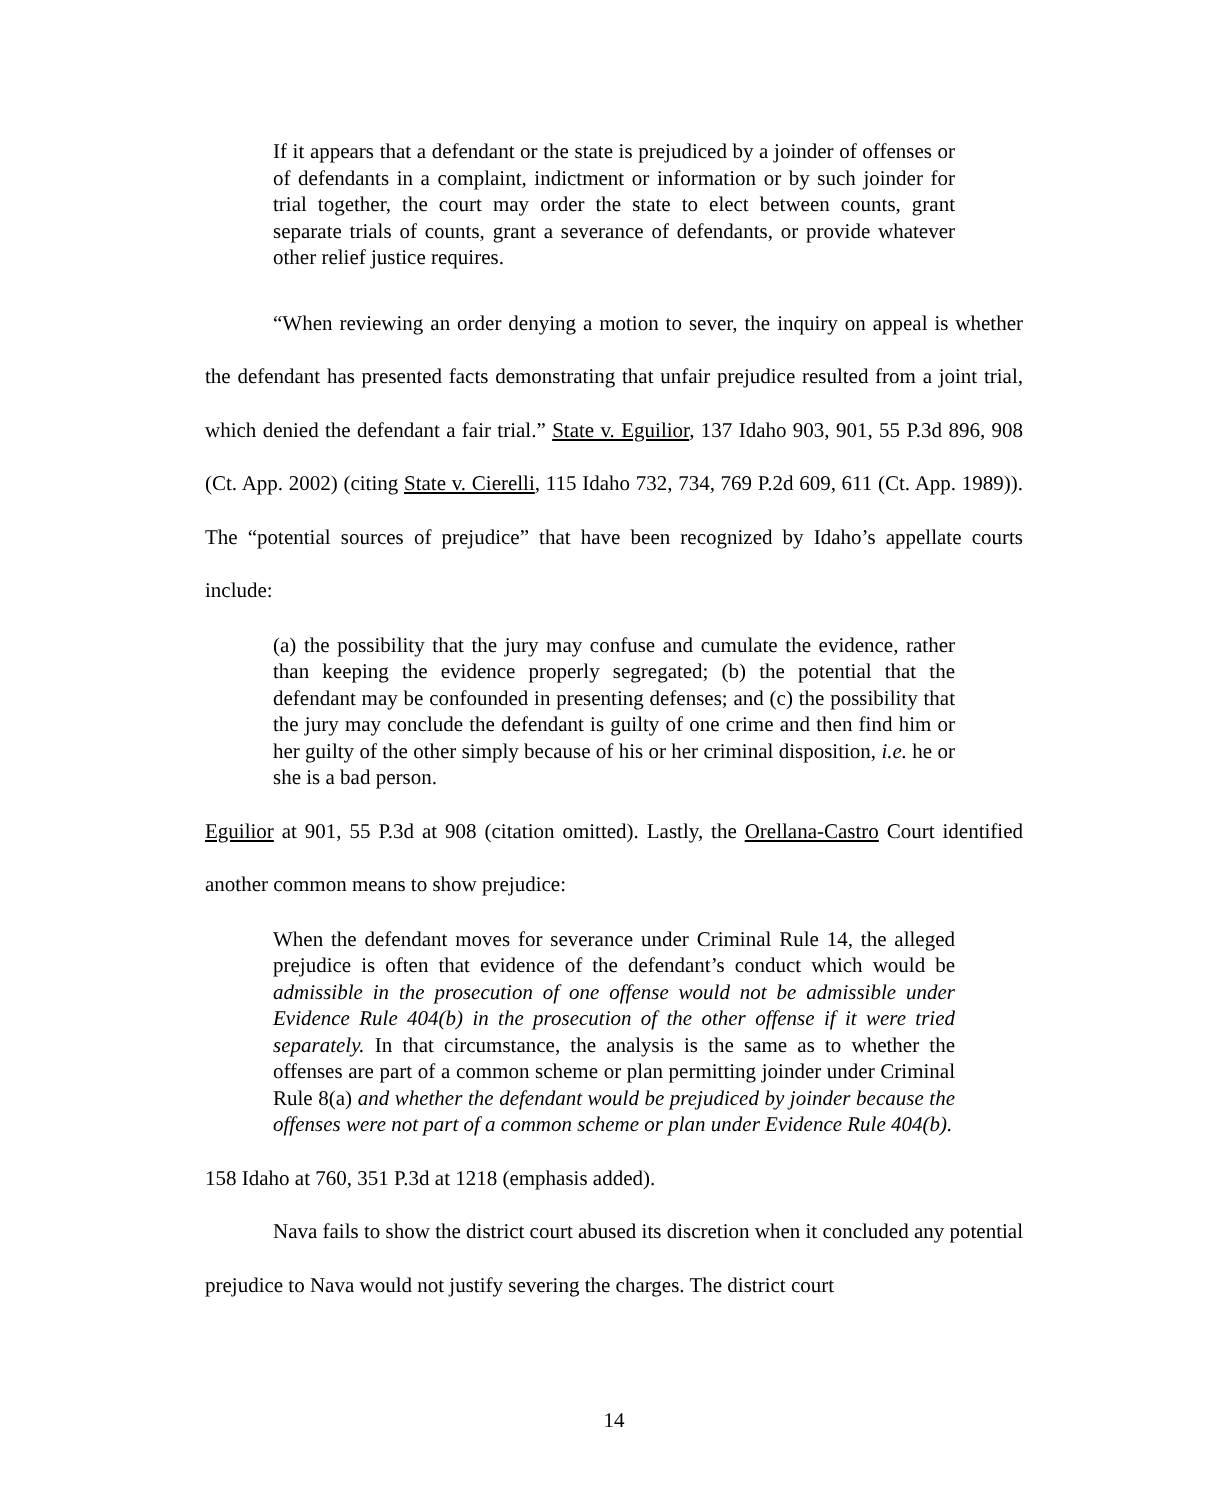If it appears that a defendant or the state is prejudiced by a joinder of offenses or of defendants in a complaint, indictment or information or by such joinder for trial together, the court may order the state to elect between counts, grant separate trials of counts, grant a severance of defendants, or provide whatever other relief justice requires.
“When reviewing an order denying a motion to sever, the inquiry on appeal is whether the defendant has presented facts demonstrating that unfair prejudice resulted from a joint trial, which denied the defendant a fair trial.” State v. Eguilior, 137 Idaho 903, 901, 55 P.3d 896, 908 (Ct. App. 2002) (citing State v. Cierelli, 115 Idaho 732, 734, 769 P.2d 609, 611 (Ct. App. 1989)). The “potential sources of prejudice” that have been recognized by Idaho’s appellate courts include:
(a) the possibility that the jury may confuse and cumulate the evidence, rather than keeping the evidence properly segregated; (b) the potential that the defendant may be confounded in presenting defenses; and (c) the possibility that the jury may conclude the defendant is guilty of one crime and then find him or her guilty of the other simply because of his or her criminal disposition, i.e. he or she is a bad person.
Eguilior at 901, 55 P.3d at 908 (citation omitted). Lastly, the Orellana-Castro Court identified another common means to show prejudice:
When the defendant moves for severance under Criminal Rule 14, the alleged prejudice is often that evidence of the defendant’s conduct which would be admissible in the prosecution of one offense would not be admissible under Evidence Rule 404(b) in the prosecution of the other offense if it were tried separately. In that circumstance, the analysis is the same as to whether the offenses are part of a common scheme or plan permitting joinder under Criminal Rule 8(a) and whether the defendant would be prejudiced by joinder because the offenses were not part of a common scheme or plan under Evidence Rule 404(b).
158 Idaho at 760, 351 P.3d at 1218 (emphasis added).
Nava fails to show the district court abused its discretion when it concluded any potential prejudice to Nava would not justify severing the charges. The district court
14